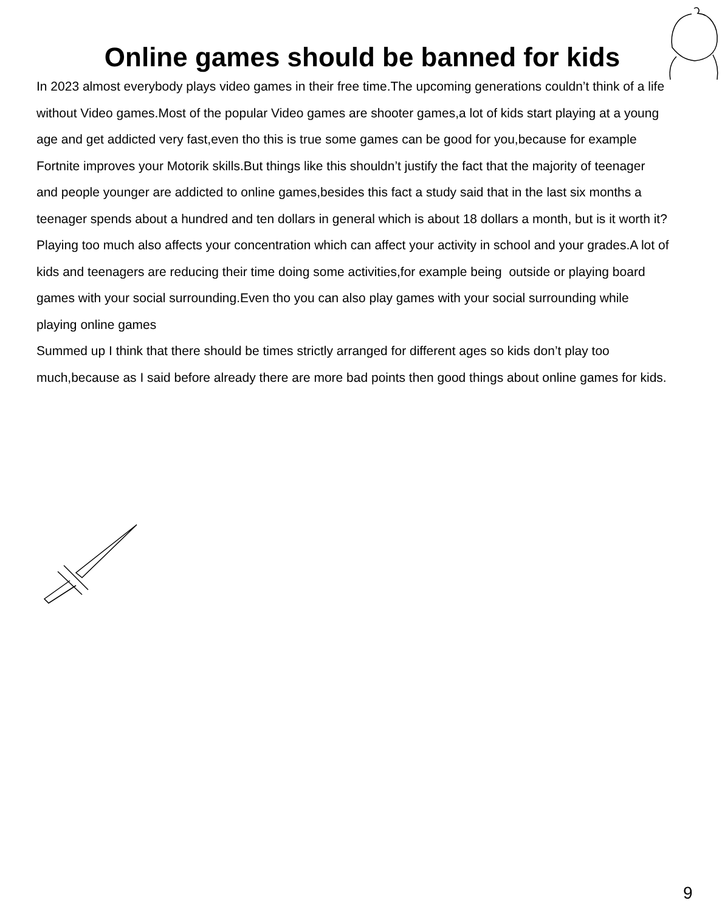Online games should be banned for kids
In 2023 almost everybody plays video games in their free time.The upcoming generations couldn’t think of a life without Video games.Most of the popular Video games are shooter games,a lot of kids start playing at a young age and get addicted very fast,even tho this is true some games can be good for you,because for example Fortnite improves your Motorik skills.But things like this shouldn’t justify the fact that the majority of teenager and people younger are addicted to online games,besides this fact a study said that in the last six months a teenager spends about a hundred and ten dollars in general which is about 18 dollars a month, but is it worth it?Playing too much also affects your concentration which can affect your activity in school and your grades.A lot of kids and teenagers are reducing their time doing some activities,for example being outside or playing board games with your social surrounding.Even tho you can also play games with your social surrounding while playing online games
Summed up I think that there should be times strictly arranged for different ages so kids don’t play too much,because as I said before already there are more bad points then good things about online games for kids.
9